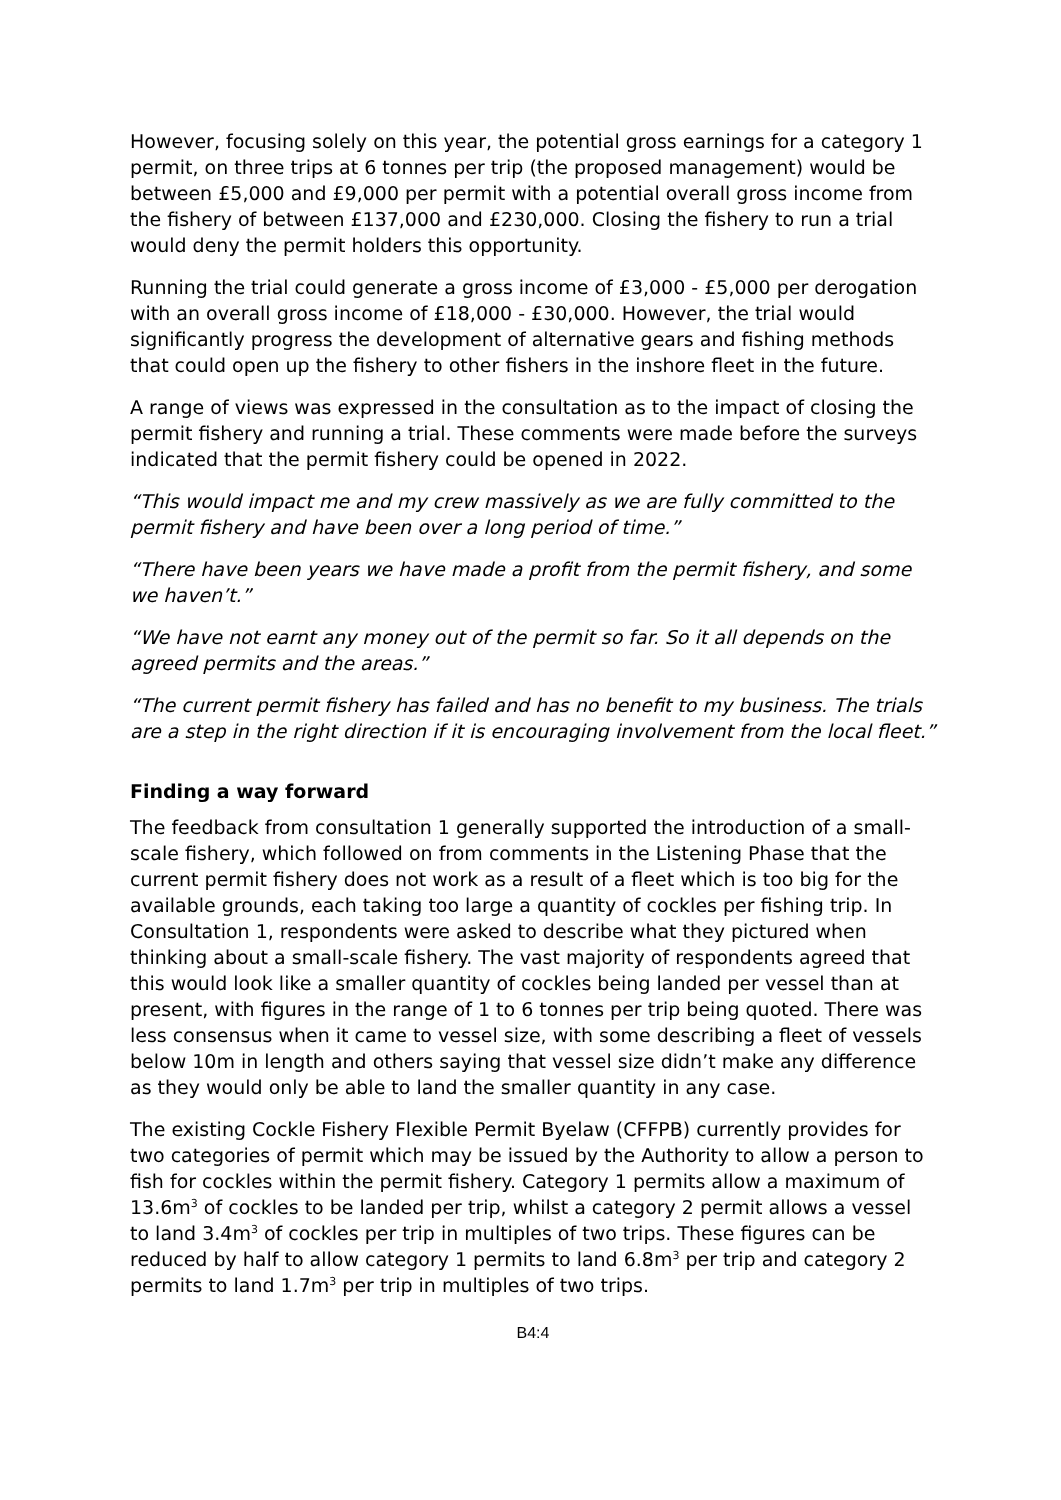However, focusing solely on this year, the potential gross earnings for a category 1 permit, on three trips at 6 tonnes per trip (the proposed management) would be between £5,000 and £9,000 per permit with a potential overall gross income from the fishery of between £137,000 and £230,000. Closing the fishery to run a trial would deny the permit holders this opportunity.
Running the trial could generate a gross income of £3,000 - £5,000 per derogation with an overall gross income of £18,000 - £30,000. However, the trial would significantly progress the development of alternative gears and fishing methods that could open up the fishery to other fishers in the inshore fleet in the future.
A range of views was expressed in the consultation as to the impact of closing the permit fishery and running a trial. These comments were made before the surveys indicated that the permit fishery could be opened in 2022.
“This would impact me and my crew massively as we are fully committed to the permit fishery and have been over a long period of time.”
“There have been years we have made a profit from the permit fishery, and some we haven’t.”
“We have not earnt any money out of the permit so far. So it all depends on the agreed permits and the areas.”
“The current permit fishery has failed and has no benefit to my business. The trials are a step in the right direction if it is encouraging involvement from the local fleet.”
Finding a way forward
The feedback from consultation 1 generally supported the introduction of a small-scale fishery, which followed on from comments in the Listening Phase that the current permit fishery does not work as a result of a fleet which is too big for the available grounds, each taking too large a quantity of cockles per fishing trip. In Consultation 1, respondents were asked to describe what they pictured when thinking about a small-scale fishery. The vast majority of respondents agreed that this would look like a smaller quantity of cockles being landed per vessel than at present, with figures in the range of 1 to 6 tonnes per trip being quoted. There was less consensus when it came to vessel size, with some describing a fleet of vessels below 10m in length and others saying that vessel size didn’t make any difference as they would only be able to land the smaller quantity in any case.
The existing Cockle Fishery Flexible Permit Byelaw (CFFPB) currently provides for two categories of permit which may be issued by the Authority to allow a person to fish for cockles within the permit fishery. Category 1 permits allow a maximum of 13.6m<sup>3</sup> of cockles to be landed per trip, whilst a category 2 permit allows a vessel to land 3.4m<sup>3</sup> of cockles per trip in multiples of two trips. These figures can be reduced by half to allow category 1 permits to land 6.8m<sup>3</sup> per trip and category 2 permits to land 1.7m<sup>3</sup> per trip in multiples of two trips.
B4:4